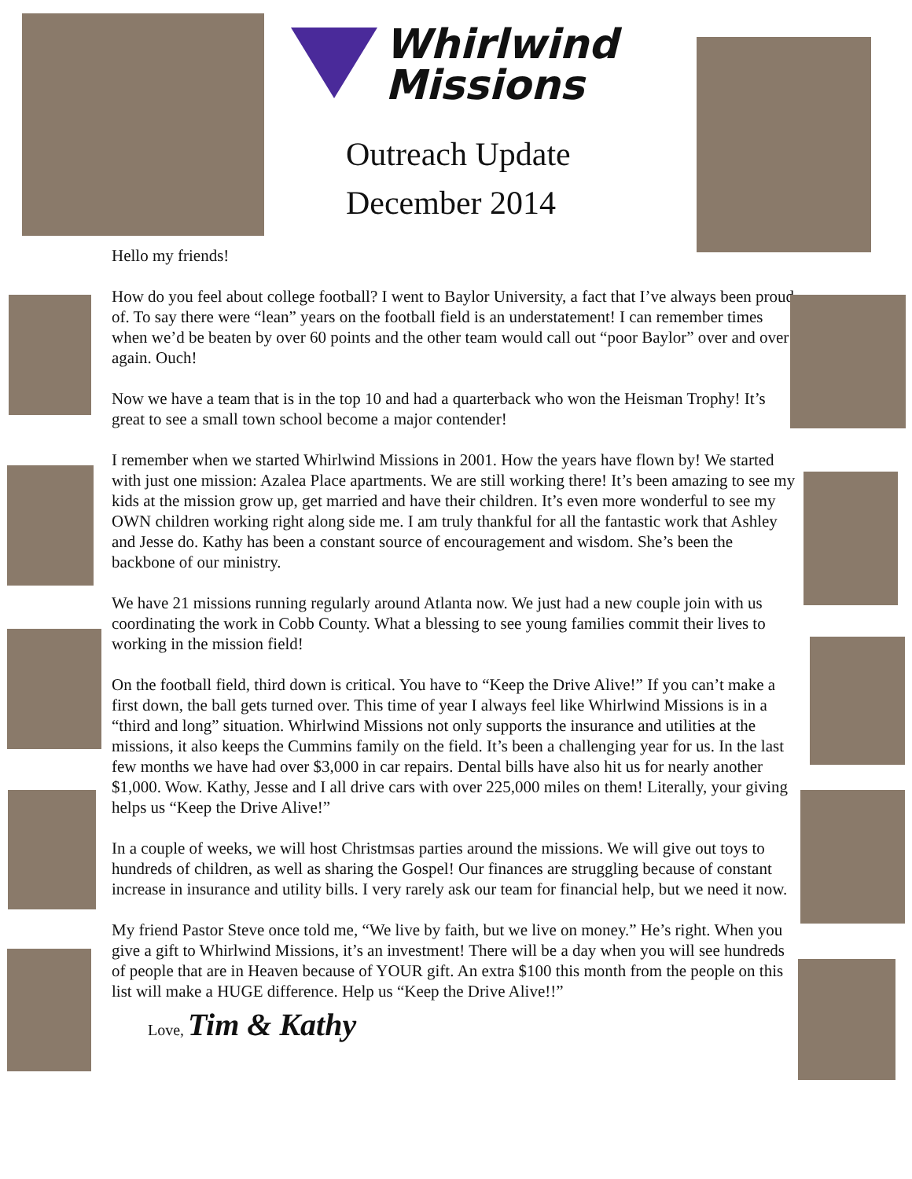Whirlwind
Missions
Outreach Update
December 2014
Hello my friends!
How do you feel about college football? I went to Baylor University, a fact that I’ve always been proud of. To say there were “lean” years on the football field is an understatement! I can remember times when we’d be beaten by over 60 points and the other team would call out “poor Baylor” over and over again. Ouch!
Now we have a team that is in the top 10 and had a quarterback who won the Heisman Trophy! It’s great to see a small town school become a major contender!
I remember when we started Whirlwind Missions in 2001. How the years have flown by! We started with just one mission: Azalea Place apartments. We are still working there! It’s been amazing to see my kids at the mission grow up, get married and have their children. It’s even more wonderful to see my OWN children working right along side me. I am truly thankful for all the fantastic work that Ashley and Jesse do. Kathy has been a constant source of encouragement and wisdom. She’s been the backbone of our ministry.
We have 21 missions running regularly around Atlanta now. We just had a new couple join with us coordinating the work in Cobb County. What a blessing to see young families commit their lives to working in the mission field!
On the football field, third down is critical. You have to “Keep the Drive Alive!” If you can’t make a first down, the ball gets turned over. This time of year I always feel like Whirlwind Missions is in a “third and long” situation. Whirlwind Missions not only supports the insurance and utilities at the missions, it also keeps the Cummins family on the field. It’s been a challenging year for us. In the last few months we have had over $3,000 in car repairs. Dental bills have also hit us for nearly another $1,000. Wow. Kathy, Jesse and I all drive cars with over 225,000 miles on them! Literally, your giving helps us “Keep the Drive Alive!”
In a couple of weeks, we will host Christmsas parties around the missions. We will give out toys to hundreds of children, as well as sharing the Gospel! Our finances are struggling because of constant increase in insurance and utility bills. I very rarely ask our team for financial help, but we need it now.
My friend Pastor Steve once told me, “We live by faith, but we live on money.” He’s right. When you give a gift to Whirlwind Missions, it’s an investment! There will be a day when you will see hundreds of people that are in Heaven because of YOUR gift. An extra $100 this month from the people on this list will make a HUGE difference. Help us “Keep the Drive Alive!!”
Love, Tim & Kathy